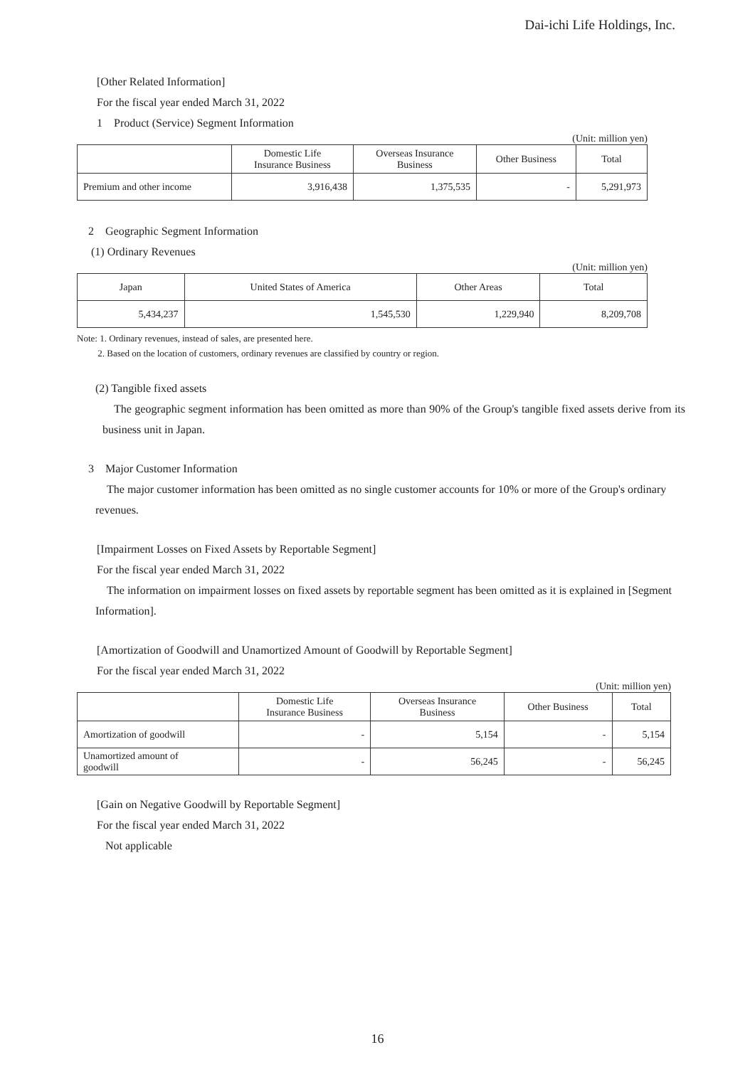Dai-ichi Life Holdings, Inc.
[Other Related Information]
For the fiscal year ended March 31, 2022
1　Product (Service) Segment Information
(Unit: million yen)
| | Domestic Life Insurance Business | Overseas Insurance Business | Other Business | Total |
| --- | --- | --- | --- | --- |
| Premium and other income | 3,916,438 | 1,375,535 | - | 5,291,973 |
2　Geographic Segment Information
(1) Ordinary Revenues
(Unit: million yen)
| Japan | United States of America | Other Areas | Total |
| --- | --- | --- | --- |
| 5,434,237 | 1,545,530 | 1,229,940 | 8,209,708 |
Note: 1. Ordinary revenues, instead of sales, are presented here.
2. Based on the location of customers, ordinary revenues are classified by country or region.
(2) Tangible fixed assets
The geographic segment information has been omitted as more than 90% of the Group's tangible fixed assets derive from its business unit in Japan.
3　Major Customer Information
The major customer information has been omitted as no single customer accounts for 10% or more of the Group's ordinary revenues.
[Impairment Losses on Fixed Assets by Reportable Segment]
For the fiscal year ended March 31, 2022
The information on impairment losses on fixed assets by reportable segment has been omitted as it is explained in [Segment Information].
[Amortization of Goodwill and Unamortized Amount of Goodwill by Reportable Segment]
For the fiscal year ended March 31, 2022
(Unit: million yen)
| | Domestic Life Insurance Business | Overseas Insurance Business | Other Business | Total |
| --- | --- | --- | --- | --- |
| Amortization of goodwill | - | 5,154 | - | 5,154 |
| Unamortized amount of goodwill | - | 56,245 | - | 56,245 |
[Gain on Negative Goodwill by Reportable Segment]
For the fiscal year ended March 31, 2022
Not applicable
16